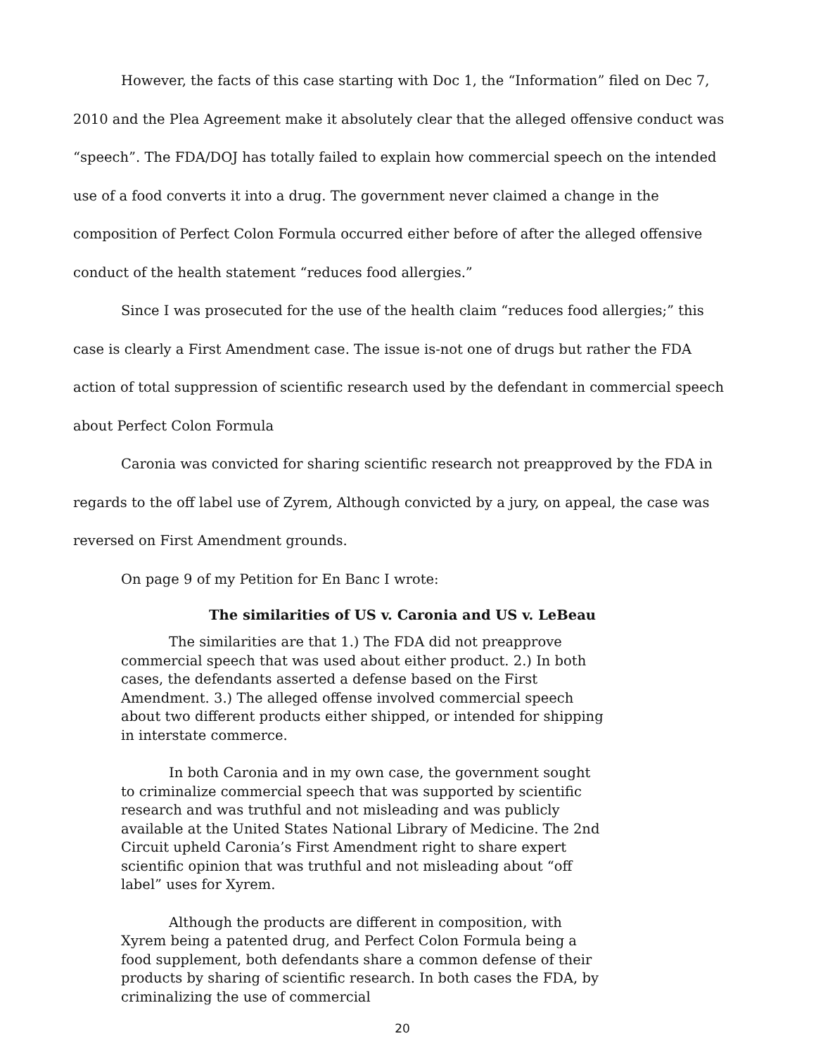However, the facts of this case starting with Doc 1, the “Information” filed on Dec 7, 2010 and the Plea Agreement make it absolutely clear that the alleged offensive conduct was “speech”. The FDA/DOJ has totally failed to explain how commercial speech on the intended use of a food converts it into a drug. The government never claimed a change in the composition of Perfect Colon Formula occurred either before of after the alleged offensive conduct of the health statement “reduces food allergies.”
Since I was prosecuted for the use of the health claim “reduces food allergies;” this case is clearly a First Amendment case. The issue is-not one of drugs but rather the FDA action of total suppression of scientific research used by the defendant in commercial speech about Perfect Colon Formula
Caronia was convicted for sharing scientific research not preapproved by the FDA in regards to the off label use of Zyrem, Although convicted by a jury, on appeal, the case was reversed on First Amendment grounds.
On page 9 of my Petition for En Banc I wrote:
The similarities of US v. Caronia and US v. LeBeau
The similarities are that 1.) The FDA did not preapprove commercial speech that was used about either product. 2.) In both cases, the defendants asserted a defense based on the First Amendment. 3.) The alleged offense involved commercial speech about two different products either shipped, or intended for shipping in interstate commerce.
In both Caronia and in my own case, the government sought to criminalize commercial speech that was supported by scientific research and was truthful and not misleading and was publicly available at the United States National Library of Medicine. The 2nd Circuit upheld Caronia’s First Amendment right to share expert scientific opinion that was truthful and not misleading about “off label” uses for Xyrem.
Although the products are different in composition, with Xyrem being a patented drug, and Perfect Colon Formula being a food supplement, both defendants share a common defense of their products by sharing of scientific research. In both cases the FDA, by criminalizing the use of commercial
20